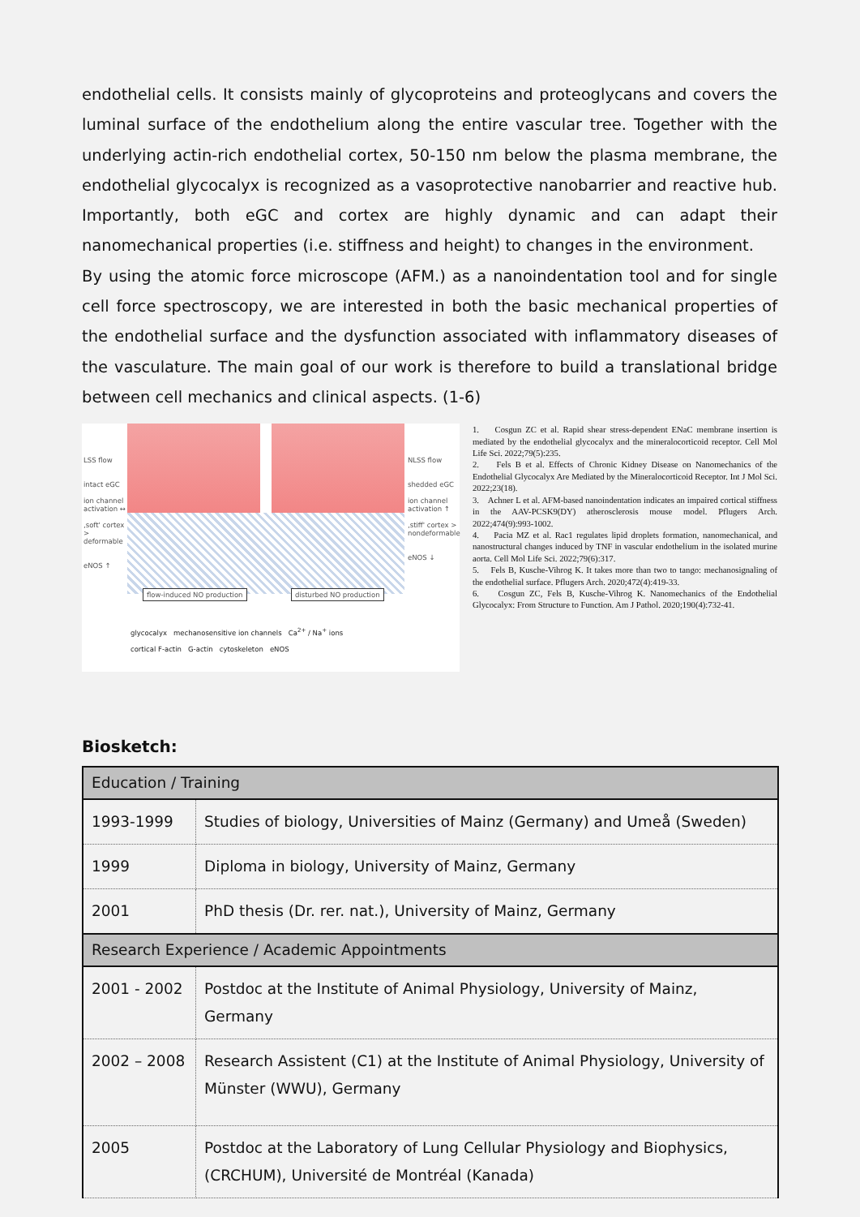endothelial cells. It consists mainly of glycoproteins and proteoglycans and covers the luminal surface of the endothelium along the entire vascular tree. Together with the underlying actin-rich endothelial cortex, 50-150 nm below the plasma membrane, the endothelial glycocalyx is recognized as a vasoprotective nanobarrier and reactive hub. Importantly, both eGC and cortex are highly dynamic and can adapt their nanomechanical properties (i.e. stiffness and height) to changes in the environment.
By using the atomic force microscope (AFM.) as a nanoindentation tool and for single cell force spectroscopy, we are interested in both the basic mechanical properties of the endothelial surface and the dysfunction associated with inflammatory diseases of the vasculature. The main goal of our work is therefore to build a translational bridge between cell mechanics and clinical aspects. (1-6)
LSS flow
intact eGC
ion channel activation ↔
‚soft' cortex > deformable
eNOS ↑
NLSS flow
shedded eGC
ion channel activation ↑
‚stiff' cortex > nondeformable
eNOS ↓
flow-induced NO production disturbed NO production
glycocalyx mechanosensitive ion channels Ca<sup>2+</sup> / Na<sup>+</sup> ions
cortical F-actin G-actin cytoskeleton eNOS
1. Cosgun ZC et al. Rapid shear stress-dependent ENaC membrane insertion is mediated by the endothelial glycocalyx and the mineralocorticoid receptor. Cell Mol Life Sci. 2022;79(5):235.
2. Fels B et al. Effects of Chronic Kidney Disease on Nanomechanics of the Endothelial Glycocalyx Are Mediated by the Mineralocorticoid Receptor. Int J Mol Sci. 2022;23(18).
3. Achner L et al. AFM-based nanoindentation indicates an impaired cortical stiffness in the AAV-PCSK9(DY) atherosclerosis mouse model. Pflugers Arch. 2022;474(9):993-1002.
4. Pacia MZ et al. Rac1 regulates lipid droplets formation, nanomechanical, and nanostructural changes induced by TNF in vascular endothelium in the isolated murine aorta. Cell Mol Life Sci. 2022;79(6):317.
5. Fels B, Kusche-Vihrog K. It takes more than two to tango: mechanosignaling of the endothelial surface. Pflugers Arch. 2020;472(4):419-33.
6. Cosgun ZC, Fels B, Kusche-Vihrog K. Nanomechanics of the Endothelial Glycocalyx: From Structure to Function. Am J Pathol. 2020;190(4):732-41.
Biosketch:
| Education / Training | |
| 1993-1999 | Studies of biology, Universities of Mainz (Germany) and Umeå (Sweden) |
| 1999 | Diploma in biology, University of Mainz, Germany |
| 2001 | PhD thesis (Dr. rer. nat.), University of Mainz, Germany |
| Research Experience / Academic Appointments | |
| 2001 - 2002 | Postdoc at the Institute of Animal Physiology, University of Mainz, Germany |
| 2002 – 2008 | Research Assistent (C1) at the Institute of Animal Physiology, University of Münster (WWU), Germany |
| 2005 | Postdoc at the Laboratory of Lung Cellular Physiology and Biophysics, (CRCHUM), Université de Montréal (Kanada) |